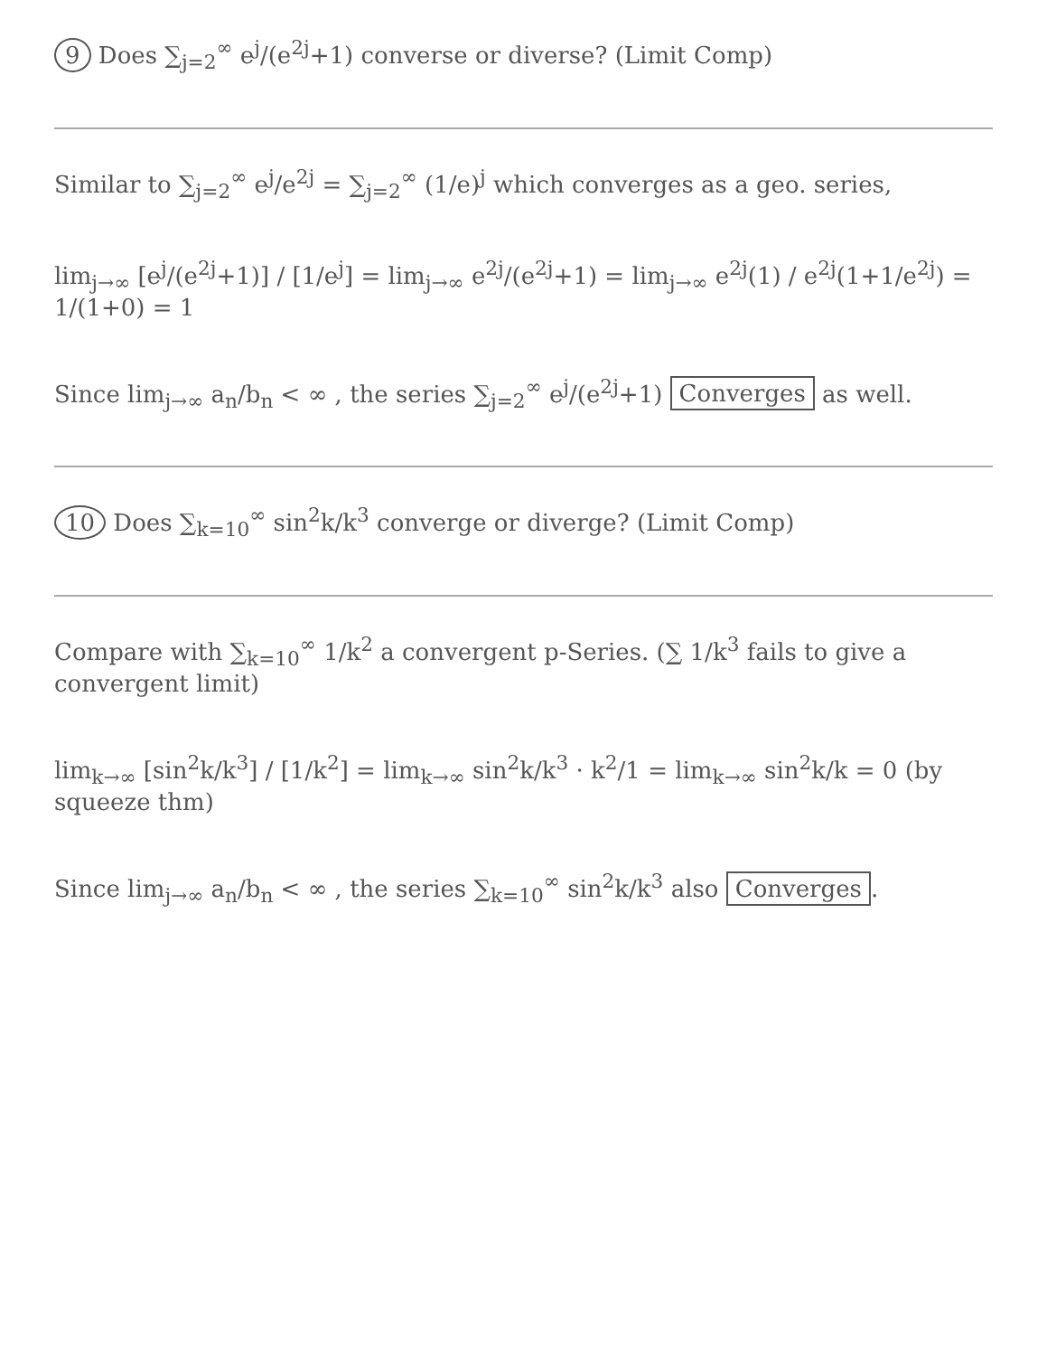9 Does ∑<sub>j=2</sub><sup>∞</sup> e<sup>j</sup>/(e<sup>2j</sup>+1) converse or diverse? (Limit Comp)
Similar to ∑<sub>j=2</sub><sup>∞</sup> e<sup>j</sup>/e<sup>2j</sup> = ∑<sub>j=2</sub><sup>∞</sup> (1/e)<sup>j</sup> which converges as a geo. series,
lim<sub>j→∞</sub> [e<sup>j</sup>/(e<sup>2j</sup>+1)] / [1/e<sup>j</sup>] = lim<sub>j→∞</sub> e<sup>2j</sup>/(e<sup>2j</sup>+1) = lim<sub>j→∞</sub> e<sup>2j</sup>(1) / e<sup>2j</sup>(1+1/e<sup>2j</sup>) = 1/(1+0) = 1
Since lim<sub>j→∞</sub> a<sub>n</sub>/b<sub>n</sub> < ∞ , the series ∑<sub>j=2</sub><sup>∞</sup> e<sup>j</sup>/(e<sup>2j</sup>+1) Converges as well.
10 Does ∑<sub>k=10</sub><sup>∞</sup> sin<sup>2</sup>k/k<sup>3</sup> converge or diverge? (Limit Comp)
Compare with ∑<sub>k=10</sub><sup>∞</sup> 1/k<sup>2</sup> a convergent p-Series. (∑ 1/k<sup>3</sup> fails to give a convergent limit)
lim<sub>k→∞</sub> [sin<sup>2</sup>k/k<sup>3</sup>] / [1/k<sup>2</sup>] = lim<sub>k→∞</sub> sin<sup>2</sup>k/k<sup>3</sup> · k<sup>2</sup>/1 = lim<sub>k→∞</sub> sin<sup>2</sup>k/k = 0 (by squeeze thm)
Since lim<sub>j→∞</sub> a<sub>n</sub>/b<sub>n</sub> < ∞ , the series ∑<sub>k=10</sub><sup>∞</sup> sin<sup>2</sup>k/k<sup>3</sup> also Converges.